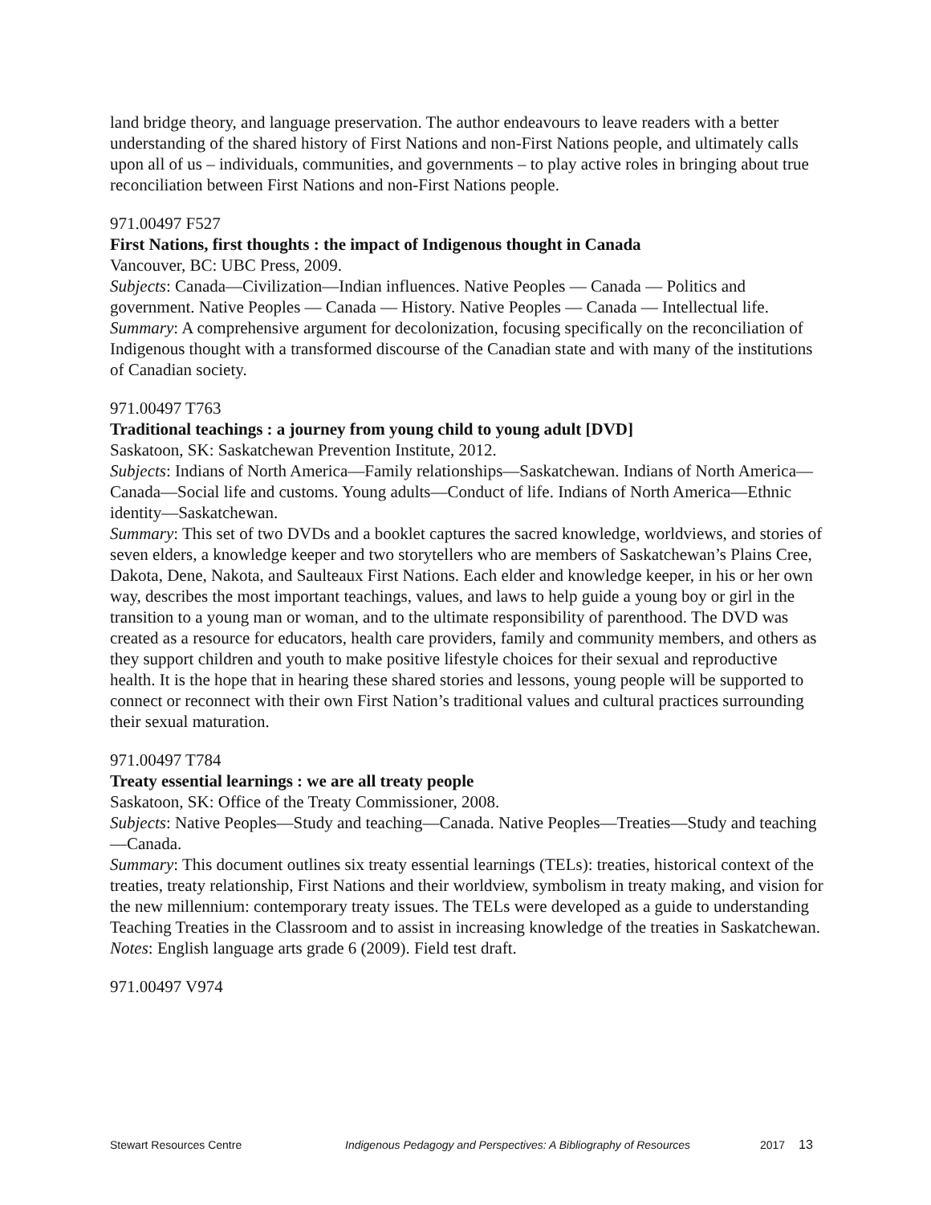land bridge theory, and language preservation. The author endeavours to leave readers with a better understanding of the shared history of First Nations and non-First Nations people, and ultimately calls upon all of us – individuals, communities, and governments – to play active roles in bringing about true reconciliation between First Nations and non-First Nations people.
971.00497 F527
First Nations, first thoughts : the impact of Indigenous thought in Canada
Vancouver, BC: UBC Press, 2009.
Subjects: Canada—Civilization—Indian influences. Native Peoples — Canada — Politics and government. Native Peoples — Canada — History. Native Peoples — Canada — Intellectual life.
Summary: A comprehensive argument for decolonization, focusing specifically on the reconciliation of Indigenous thought with a transformed discourse of the Canadian state and with many of the institutions of Canadian society.
971.00497 T763
Traditional teachings : a journey from young child to young adult [DVD]
Saskatoon, SK: Saskatchewan Prevention Institute, 2012.
Subjects: Indians of North America—Family relationships—Saskatchewan. Indians of North America—Canada—Social life and customs. Young adults—Conduct of life. Indians of North America—Ethnic identity—Saskatchewan.
Summary: This set of two DVDs and a booklet captures the sacred knowledge, worldviews, and stories of seven elders, a knowledge keeper and two storytellers who are members of Saskatchewan’s Plains Cree, Dakota, Dene, Nakota, and Saulteaux First Nations. Each elder and knowledge keeper, in his or her own way, describes the most important teachings, values, and laws to help guide a young boy or girl in the transition to a young man or woman, and to the ultimate responsibility of parenthood. The DVD was created as a resource for educators, health care providers, family and community members, and others as they support children and youth to make positive lifestyle choices for their sexual and reproductive health. It is the hope that in hearing these shared stories and lessons, young people will be supported to connect or reconnect with their own First Nation’s traditional values and cultural practices surrounding their sexual maturation.
971.00497 T784
Treaty essential learnings : we are all treaty people
Saskatoon, SK: Office of the Treaty Commissioner, 2008.
Subjects: Native Peoples—Study and teaching—Canada. Native Peoples—Treaties—Study and teaching—Canada.
Summary: This document outlines six treaty essential learnings (TELs): treaties, historical context of the treaties, treaty relationship, First Nations and their worldview, symbolism in treaty making, and vision for the new millennium: contemporary treaty issues. The TELs were developed as a guide to understanding Teaching Treaties in the Classroom and to assist in increasing knowledge of the treaties in Saskatchewan.
Notes: English language arts grade 6 (2009). Field test draft.
971.00497 V974
Stewart Resources Centre Indigenous Pedagogy and Perspectives: A Bibliography of Resources 2017 13